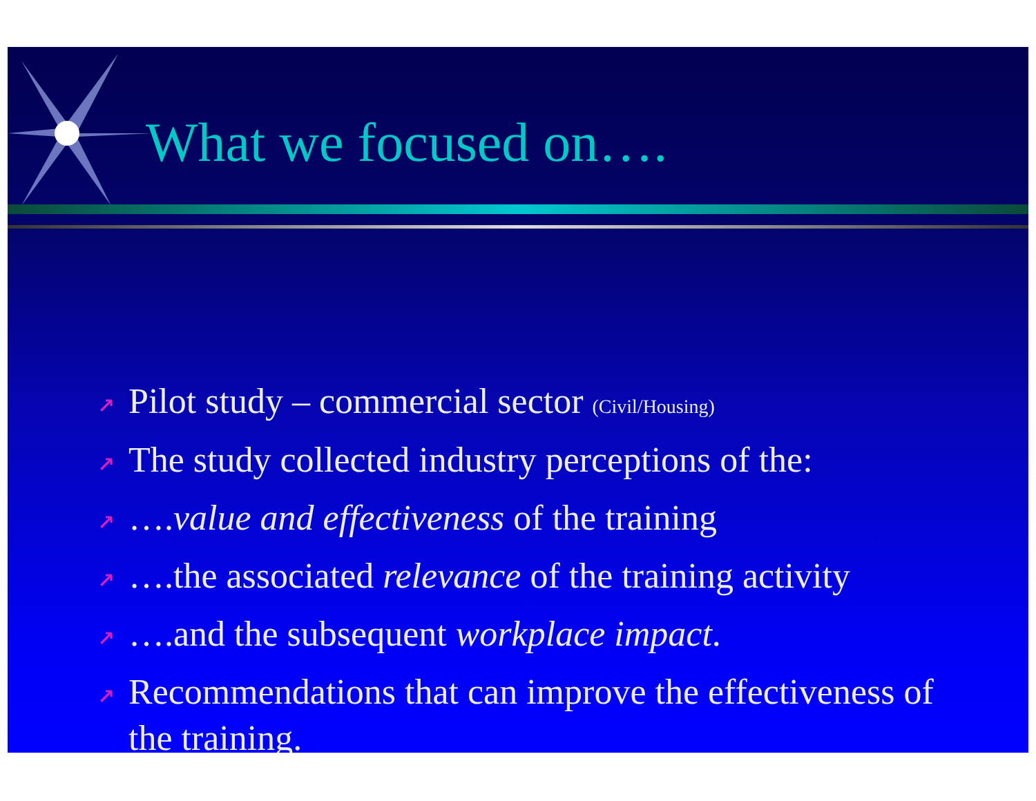What we focused on….
↗ Pilot study – commercial sector (Civil/Housing)
↗ The study collected industry perceptions of the:
↗ ….value and effectiveness of the training
↗ ….the associated relevance of the training activity
↗ ….and the subsequent workplace impact.
↗ Recommendations that can improve the effectiveness of the training.